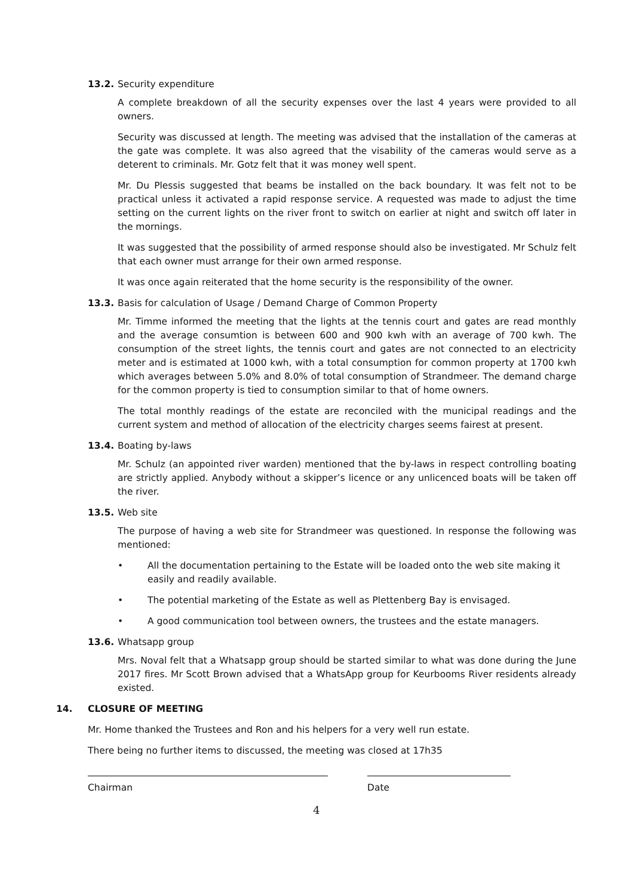13.2. Security expenditure
A complete breakdown of all the security expenses over the last 4 years were provided to all owners.
Security was discussed at length. The meeting was advised that the installation of the cameras at the gate was complete. It was also agreed that the visability of the cameras would serve as a deterent to criminals. Mr. Gotz felt that it was money well spent.
Mr. Du Plessis suggested that beams be installed on the back boundary. It was felt not to be practical unless it activated a rapid response service. A requested was made to adjust the time setting on the current lights on the river front to switch on earlier at night and switch off later in the mornings.
It was suggested that the possibility of armed response should also be investigated. Mr Schulz felt that each owner must arrange for their own armed response.
It was once again reiterated that the home security is the responsibility of the owner.
13.3. Basis for calculation of Usage / Demand Charge of Common Property
Mr. Timme informed the meeting that the lights at the tennis court and gates are read monthly and the average consumtion is between 600 and 900 kwh with an average of 700 kwh. The consumption of the street lights, the tennis court and gates are not connected to an electricity meter and is estimated at 1000 kwh, with a total consumption for common property at 1700 kwh which averages between 5.0% and 8.0% of total consumption of Strandmeer. The demand charge for the common property is tied to consumption similar to that of home owners.
The total monthly readings of the estate are reconciled with the municipal readings and the current system and method of allocation of the electricity charges seems fairest at present.
13.4. Boating by-laws
Mr. Schulz (an appointed river warden) mentioned that the by-laws in respect controlling boating are strictly applied. Anybody without a skipper’s licence or any unlicenced boats will be taken off the river.
13.5. Web site
The purpose of having a web site for Strandmeer was questioned. In response the following was mentioned:
• All the documentation pertaining to the Estate will be loaded onto the web site making it easily and readily available.
• The potential marketing of the Estate as well as Plettenberg Bay is envisaged.
• A good communication tool between owners, the trustees and the estate managers.
13.6. Whatsapp group
Mrs. Noval felt that a Whatsapp group should be started similar to what was done during the June 2017 fires. Mr Scott Brown advised that a WhatsApp group for Keurbooms River residents already existed.
14. CLOSURE OF MEETING
Mr. Home thanked the Trustees and Ron and his helpers for a very well run estate.
There being no further items to discussed, the meeting was closed at 17h35
Chairman Date
4